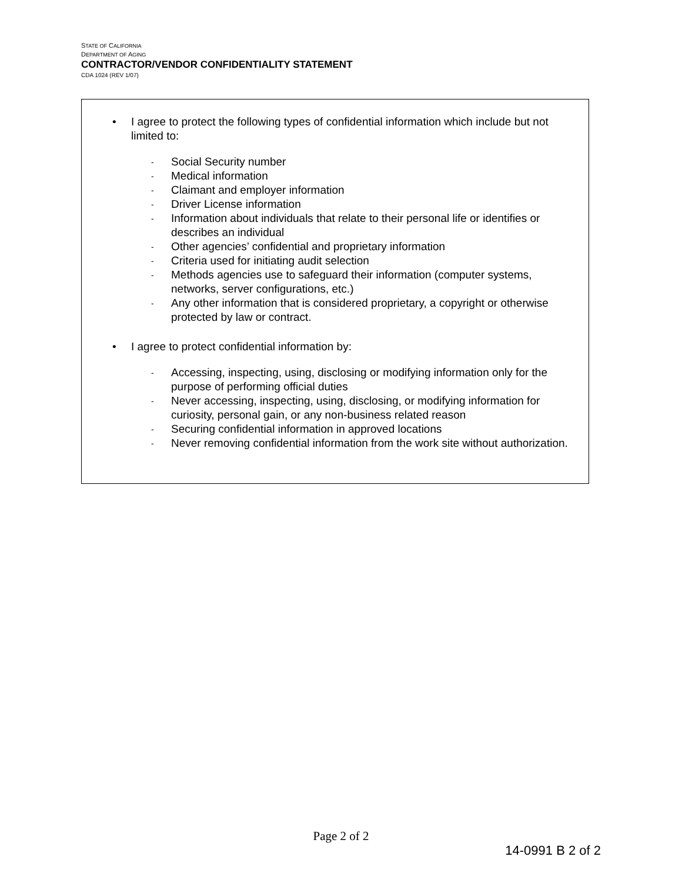STATE OF CALIFORNIA
DEPARTMENT OF AGING
CONTRACTOR/VENDOR CONFIDENTIALITY STATEMENT
CDA 1024 (REV 1/07)
• I agree to protect the following types of confidential information which include but not limited to:
- Social Security number
- Medical information
- Claimant and employer information
- Driver License information
- Information about individuals that relate to their personal life or identifies or describes an individual
- Other agencies’ confidential and proprietary information
- Criteria used for initiating audit selection
- Methods agencies use to safeguard their information (computer systems, networks, server configurations, etc.)
- Any other information that is considered proprietary, a copyright or otherwise protected by law or contract.
• I agree to protect confidential information by:
- Accessing, inspecting, using, disclosing or modifying information only for the purpose of performing official duties
- Never accessing, inspecting, using, disclosing, or modifying information for curiosity, personal gain, or any non-business related reason
- Securing confidential information in approved locations
- Never removing confidential information from the work site without authorization.
Page 2 of 2
14-0991 B 2 of 2